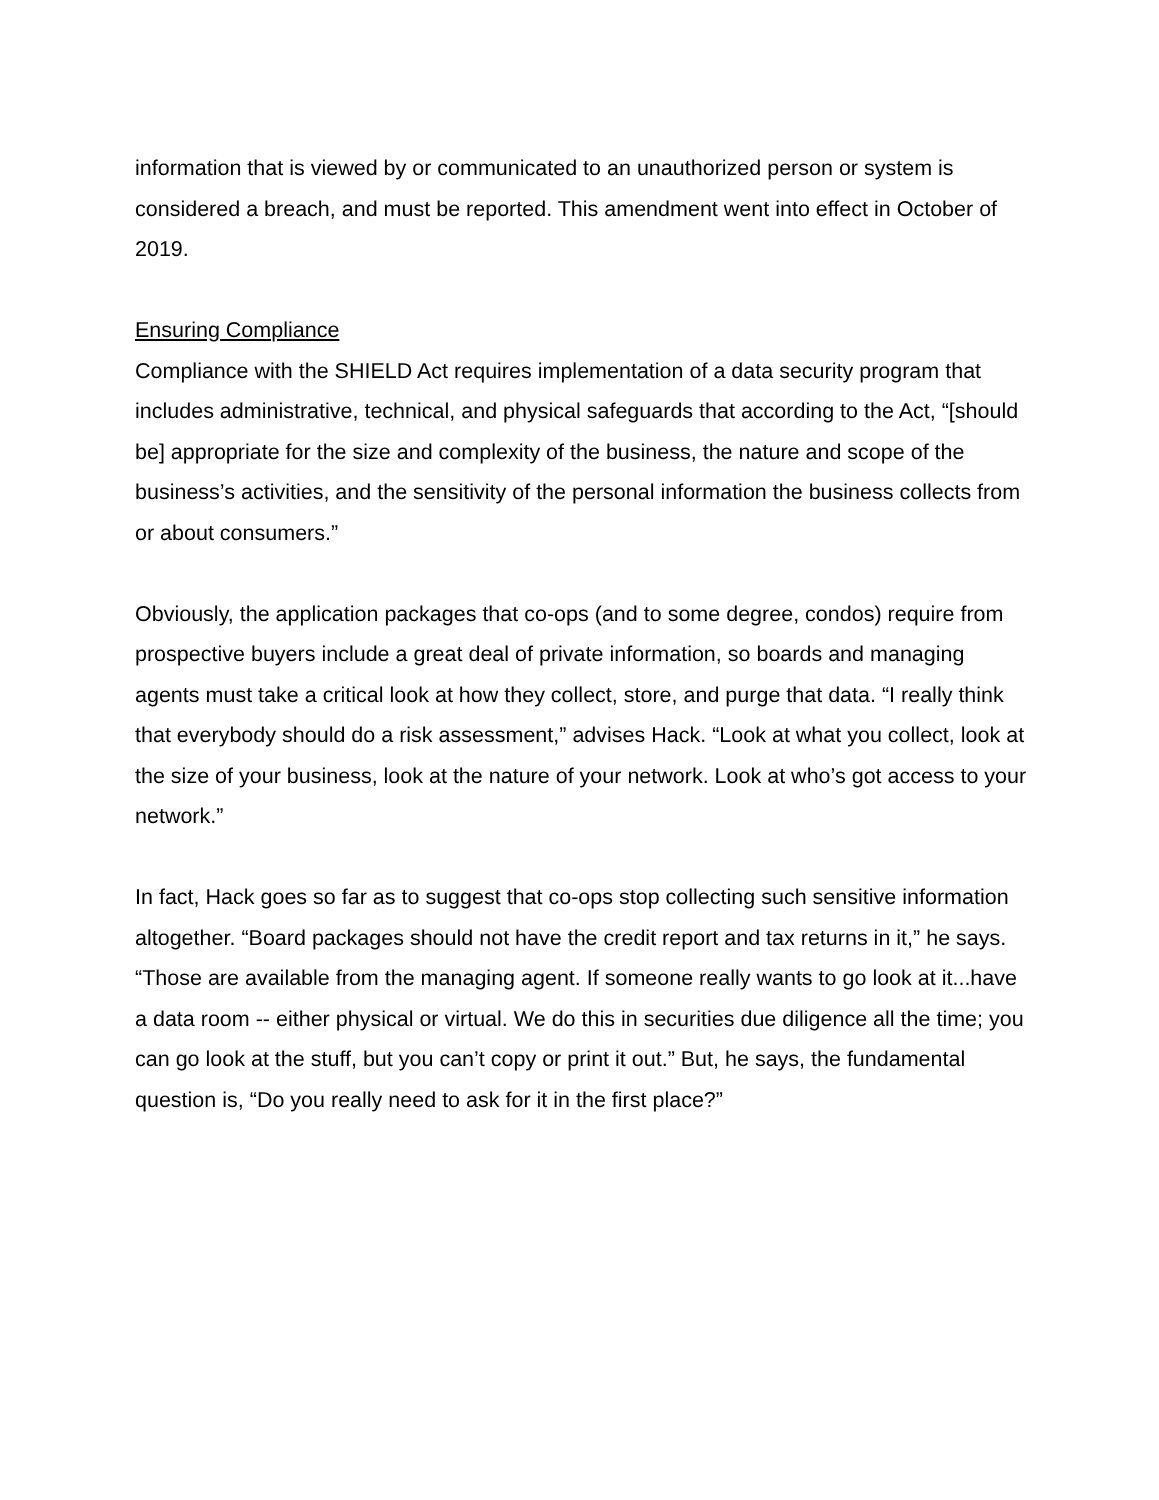information that is viewed by or communicated to an unauthorized person or system is considered a breach, and must be reported. This amendment went into effect in October of 2019.
Ensuring Compliance
Compliance with the SHIELD Act requires implementation of a data security program that includes administrative, technical, and physical safeguards that according to the Act, “[should be] appropriate for the size and complexity of the business, the nature and scope of the business’s activities, and the sensitivity of the personal information the business collects from or about consumers.”
Obviously, the application packages that co-ops (and to some degree, condos) require from prospective buyers include a great deal of private information, so boards and managing agents must take a critical look at how they collect, store, and purge that data. “I really think that everybody should do a risk assessment,” advises Hack. “Look at what you collect, look at the size of your business, look at the nature of your network. Look at who’s got access to your network.”
In fact, Hack goes so far as to suggest that co-ops stop collecting such sensitive information altogether. “Board packages should not have the credit report and tax returns in it,” he says. “Those are available from the managing agent. If someone really wants to go look at it...have a data room -- either physical or virtual. We do this in securities due diligence all the time; you can go look at the stuff, but you can’t copy or print it out.” But, he says, the fundamental question is, “Do you really need to ask for it in the first place?”